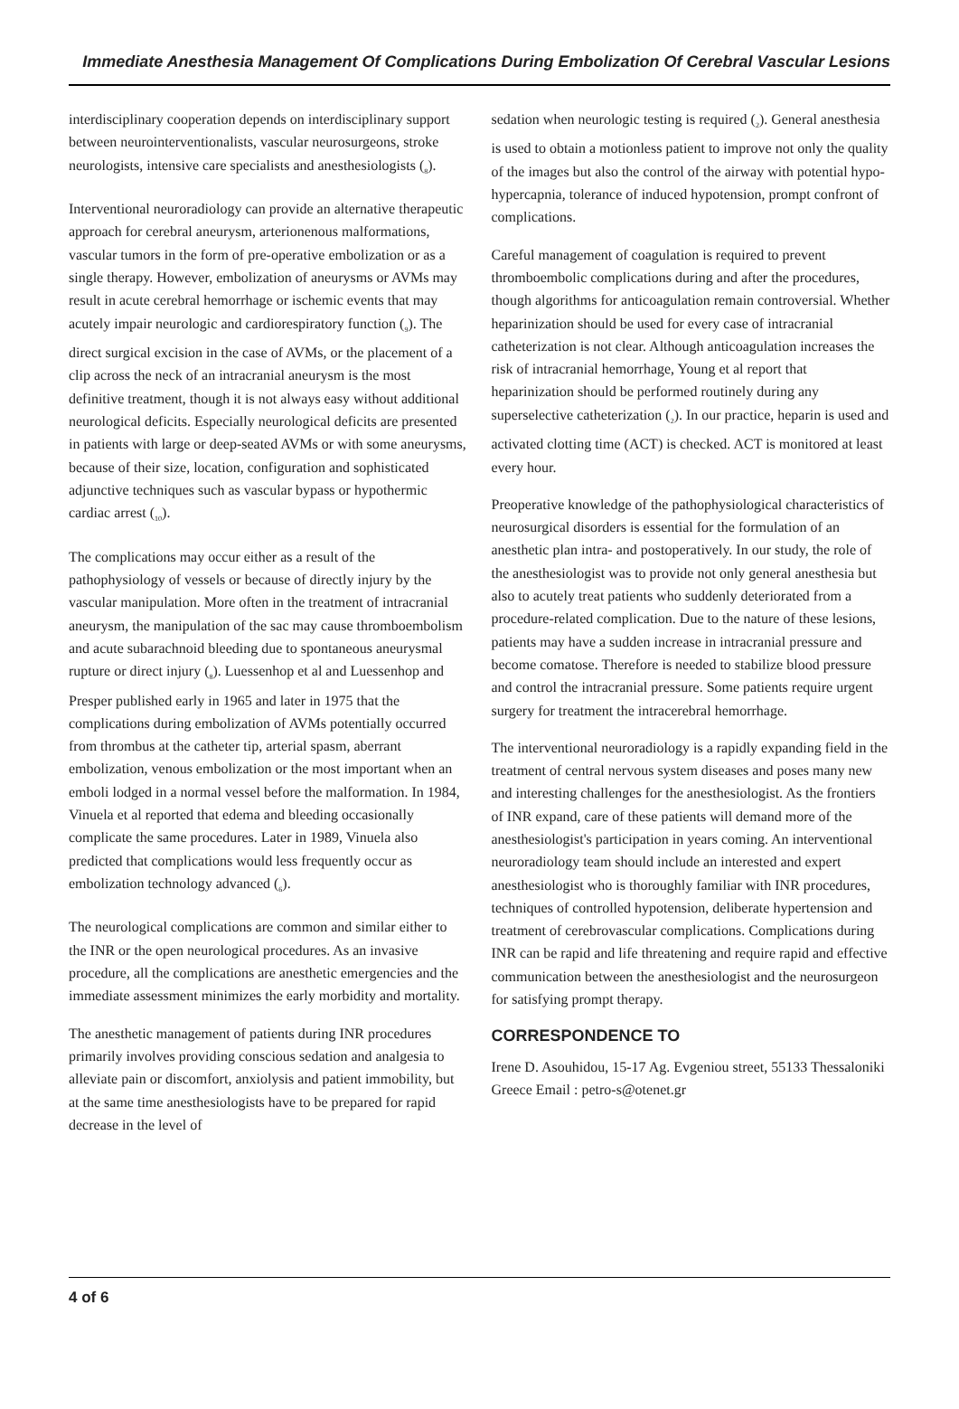Immediate Anesthesia Management Of Complications During Embolization Of Cerebral Vascular Lesions
interdisciplinary cooperation depends on interdisciplinary support between neurointerventionalists, vascular neurosurgeons, stroke neurologists, intensive care specialists and anesthesiologists (<sub>8</sub>).
Interventional neuroradiology can provide an alternative therapeutic approach for cerebral aneurysm, arterionenous malformations, vascular tumors in the form of pre-operative embolization or as a single therapy. However, embolization of aneurysms or AVMs may result in acute cerebral hemorrhage or ischemic events that may acutely impair neurologic and cardiorespiratory function (<sub>9</sub>). The direct surgical excision in the case of AVMs, or the placement of a clip across the neck of an intracranial aneurysm is the most definitive treatment, though it is not always easy without additional neurological deficits. Especially neurological deficits are presented in patients with large or deep-seated AVMs or with some aneurysms, because of their size, location, configuration and sophisticated adjunctive techniques such as vascular bypass or hypothermic cardiac arrest (<sub>10</sub>).
The complications may occur either as a result of the pathophysiology of vessels or because of directly injury by the vascular manipulation. More often in the treatment of intracranial aneurysm, the manipulation of the sac may cause thromboembolism and acute subarachnoid bleeding due to spontaneous aneurysmal rupture or direct injury (<sub>8</sub>). Luessenhop et al and Luessenhop and Presper published early in 1965 and later in 1975 that the complications during embolization of AVMs potentially occurred from thrombus at the catheter tip, arterial spasm, aberrant embolization, venous embolization or the most important when an emboli lodged in a normal vessel before the malformation. In 1984, Vinuela et al reported that edema and bleeding occasionally complicate the same procedures. Later in 1989, Vinuela also predicted that complications would less frequently occur as embolization technology advanced (<sub>6</sub>).
The neurological complications are common and similar either to the INR or the open neurological procedures. As an invasive procedure, all the complications are anesthetic emergencies and the immediate assessment minimizes the early morbidity and mortality.
The anesthetic management of patients during INR procedures primarily involves providing conscious sedation and analgesia to alleviate pain or discomfort, anxiolysis and patient immobility, but at the same time anesthesiologists have to be prepared for rapid decrease in the level of
sedation when neurologic testing is required (<sub>2</sub>). General anesthesia is used to obtain a motionless patient to improve not only the quality of the images but also the control of the airway with potential hypo-hypercapnia, tolerance of induced hypotension, prompt confront of complications.
Careful management of coagulation is required to prevent thromboembolic complications during and after the procedures, though algorithms for anticoagulation remain controversial. Whether heparinization should be used for every case of intracranial catheterization is not clear. Although anticoagulation increases the risk of intracranial hemorrhage, Young et al report that heparinization should be performed routinely during any superselective catheterization (<sub>2</sub>). In our practice, heparin is used and activated clotting time (ACT) is checked. ACT is monitored at least every hour.
Preoperative knowledge of the pathophysiological characteristics of neurosurgical disorders is essential for the formulation of an anesthetic plan intra- and postoperatively. In our study, the role of the anesthesiologist was to provide not only general anesthesia but also to acutely treat patients who suddenly deteriorated from a procedure-related complication. Due to the nature of these lesions, patients may have a sudden increase in intracranial pressure and become comatose. Therefore is needed to stabilize blood pressure and control the intracranial pressure. Some patients require urgent surgery for treatment the intracerebral hemorrhage.
The interventional neuroradiology is a rapidly expanding field in the treatment of central nervous system diseases and poses many new and interesting challenges for the anesthesiologist. As the frontiers of INR expand, care of these patients will demand more of the anesthesiologist's participation in years coming. An interventional neuroradiology team should include an interested and expert anesthesiologist who is thoroughly familiar with INR procedures, techniques of controlled hypotension, deliberate hypertension and treatment of cerebrovascular complications. Complications during INR can be rapid and life threatening and require rapid and effective communication between the anesthesiologist and the neurosurgeon for satisfying prompt therapy.
CORRESPONDENCE TO
Irene D. Asouhidou, 15-17 Ag. Evgeniou street, 55133 Thessaloniki Greece Email : petro-s@otenet.gr
4 of 6